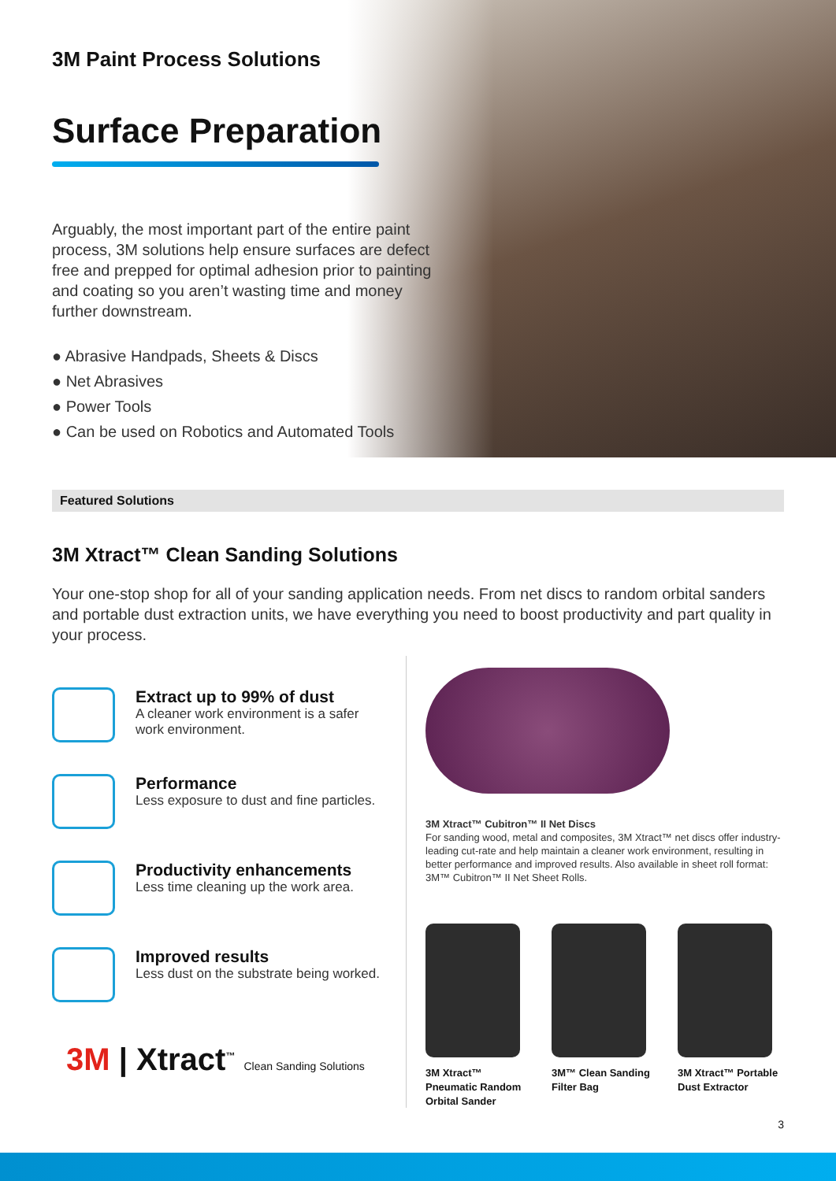3M Paint Process Solutions
Surface Preparation
Arguably, the most important part of the entire paint process, 3M solutions help ensure surfaces are defect free and prepped for optimal adhesion prior to painting and coating so you aren’t wasting time and money further downstream.
● Abrasive Handpads, Sheets & Discs
● Net Abrasives
● Power Tools
● Can be used on Robotics and Automated Tools
Featured Solutions
3M Xtract™ Clean Sanding Solutions
Your one-stop shop for all of your sanding application needs. From net discs to random orbital sanders and portable dust extraction units, we have everything you need to boost productivity and part quality in your process.
Extract up to 99% of dust
A cleaner work environment is a safer
work environment.
Performance
Less exposure to dust and fine particles.
Productivity enhancements
Less time cleaning up the work area.
Improved results
Less dust on the substrate being worked.
3M | Xtract<sup>™</sup> Clean Sanding Solutions
3M Xtract™ Cubitron™ II Net Discs
For sanding wood, metal and composites, 3M Xtract™ net discs offer industry-leading cut-rate and help maintain a cleaner work environment, resulting in better performance and improved results. Also available in sheet roll format: 3M™ Cubitron™ II Net Sheet Rolls.
3M Xtract™ Pneumatic Random Orbital Sander
3M™ Clean Sanding Filter Bag
3M Xtract™ Portable Dust Extractor
3